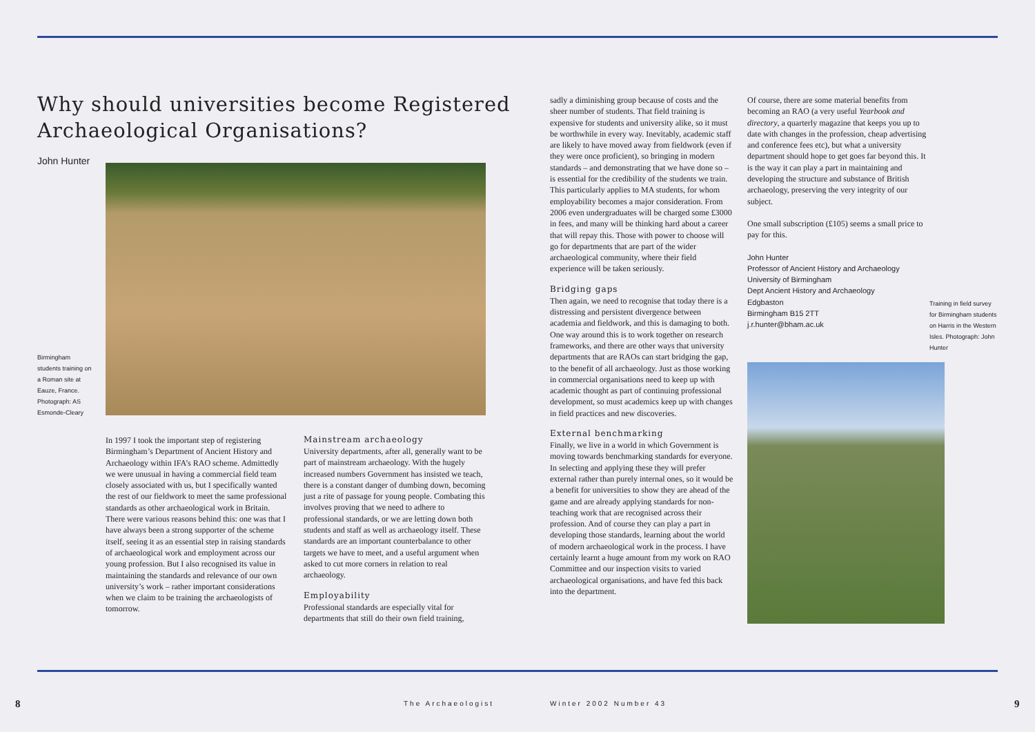Why should universities become Registered Archaeological Organisations?
John Hunter
Birmingham students training on a Roman site at Eauze, France. Photograph: AS Esmonde-Cleary
In 1997 I took the important step of registering Birmingham’s Department of Ancient History and Archaeology within IFA’s RAO scheme. Admittedly we were unusual in having a commercial field team closely associated with us, but I specifically wanted the rest of our fieldwork to meet the same professional standards as other archaeological work in Britain. There were various reasons behind this: one was that I have always been a strong supporter of the scheme itself, seeing it as an essential step in raising standards of archaeological work and employment across our young profession. But I also recognised its value in maintaining the standards and relevance of our own university’s work – rather important considerations when we claim to be training the archaeologists of tomorrow.
Mainstream archaeology
University departments, after all, generally want to be part of mainstream archaeology. With the hugely increased numbers Government has insisted we teach, there is a constant danger of dumbing down, becoming just a rite of passage for young people. Combating this involves proving that we need to adhere to professional standards, or we are letting down both students and staff as well as archaeology itself. These standards are an important counterbalance to other targets we have to meet, and a useful argument when asked to cut more corners in relation to real archaeology.
Employability
Professional standards are especially vital for departments that still do their own field training,
8 The Archaeologist
sadly a diminishing group because of costs and the sheer number of students. That field training is expensive for students and university alike, so it must be worthwhile in every way. Inevitably, academic staff are likely to have moved away from fieldwork (even if they were once proficient), so bringing in modern standards – and demonstrating that we have done so – is essential for the credibility of the students we train. This particularly applies to MA students, for whom employability becomes a major consideration. From 2006 even undergraduates will be charged some £3000 in fees, and many will be thinking hard about a career that will repay this. Those with power to choose will go for departments that are part of the wider archaeological community, where their field experience will be taken seriously.
Bridging gaps
Then again, we need to recognise that today there is a distressing and persistent divergence between academia and fieldwork, and this is damaging to both. One way around this is to work together on research frameworks, and there are other ways that university departments that are RAOs can start bridging the gap, to the benefit of all archaeology. Just as those working in commercial organisations need to keep up with academic thought as part of continuing professional development, so must academics keep up with changes in field practices and new discoveries.
External benchmarking
Finally, we live in a world in which Government is moving towards benchmarking standards for everyone. In selecting and applying these they will prefer external rather than purely internal ones, so it would be a benefit for universities to show they are ahead of the game and are already applying standards for non-teaching work that are recognised across their profession. And of course they can play a part in developing those standards, learning about the world of modern archaeological work in the process. I have certainly learnt a huge amount from my work on RAO Committee and our inspection visits to varied archaeological organisations, and have fed this back into the department.
Of course, there are some material benefits from becoming an RAO (a very useful Yearbook and directory, a quarterly magazine that keeps you up to date with changes in the profession, cheap advertising and conference fees etc), but what a university department should hope to get goes far beyond this. It is the way it can play a part in maintaining and developing the structure and substance of British archaeology, preserving the very integrity of our subject.
One small subscription (£105) seems a small price to pay for this.
John Hunter
Professor of Ancient History and Archaeology
University of Birmingham
Dept Ancient History and Archaeology
Edgbaston
Birmingham B15 2TT
j.r.hunter@bham.ac.uk
Training in field survey for Birmingham students on Harris in the Western Isles. Photograph: John Hunter
Winter 2002 Number 43 9